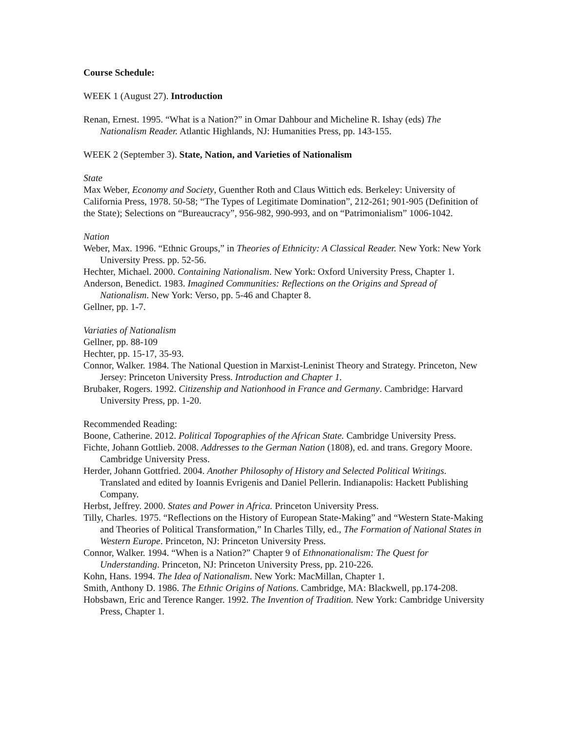Course Schedule:
WEEK 1 (August 27). Introduction
Renan, Ernest. 1995. “What is a Nation?” in Omar Dahbour and Micheline R. Ishay (eds) The Nationalism Reader. Atlantic Highlands, NJ: Humanities Press, pp. 143-155.
WEEK 2 (September 3). State, Nation, and Varieties of Nationalism
State
Max Weber, Economy and Society, Guenther Roth and Claus Wittich eds. Berkeley: University of California Press, 1978. 50-58; “The Types of Legitimate Domination”, 212-261; 901-905 (Definition of the State); Selections on “Bureaucracy”, 956-982, 990-993, and on “Patrimonialism” 1006-1042.
Nation
Weber, Max. 1996. “Ethnic Groups,” in Theories of Ethnicity: A Classical Reader. New York: New York University Press. pp. 52-56.
Hechter, Michael. 2000. Containing Nationalism. New York: Oxford University Press, Chapter 1.
Anderson, Benedict. 1983. Imagined Communities: Reflections on the Origins and Spread of Nationalism. New York: Verso, pp. 5-46 and Chapter 8.
Gellner, pp. 1-7.
Variaties of Nationalism
Gellner, pp. 88-109
Hechter, pp. 15-17, 35-93.
Connor, Walker. 1984. The National Question in Marxist-Leninist Theory and Strategy. Princeton, New Jersey: Princeton University Press. Introduction and Chapter 1.
Brubaker, Rogers. 1992. Citizenship and Nationhood in France and Germany. Cambridge: Harvard University Press, pp. 1-20.
Recommended Reading:
Boone, Catherine. 2012. Political Topographies of the African State. Cambridge University Press.
Fichte, Johann Gottlieb. 2008. Addresses to the German Nation (1808), ed. and trans. Gregory Moore. Cambridge University Press.
Herder, Johann Gottfried. 2004. Another Philosophy of History and Selected Political Writings. Translated and edited by Ioannis Evrigenis and Daniel Pellerin. Indianapolis: Hackett Publishing Company.
Herbst, Jeffrey. 2000. States and Power in Africa. Princeton University Press.
Tilly, Charles. 1975. “Reflections on the History of European State-Making” and “Western State-Making and Theories of Political Transformation,” In Charles Tilly, ed., The Formation of National States in Western Europe. Princeton, NJ: Princeton University Press.
Connor, Walker. 1994. “When is a Nation?” Chapter 9 of Ethnonationalism: The Quest for Understanding. Princeton, NJ: Princeton University Press, pp. 210-226.
Kohn, Hans. 1994. The Idea of Nationalism. New York: MacMillan, Chapter 1.
Smith, Anthony D. 1986. The Ethnic Origins of Nations. Cambridge, MA: Blackwell, pp.174-208.
Hobsbawn, Eric and Terence Ranger. 1992. The Invention of Tradition. New York: Cambridge University Press, Chapter 1.